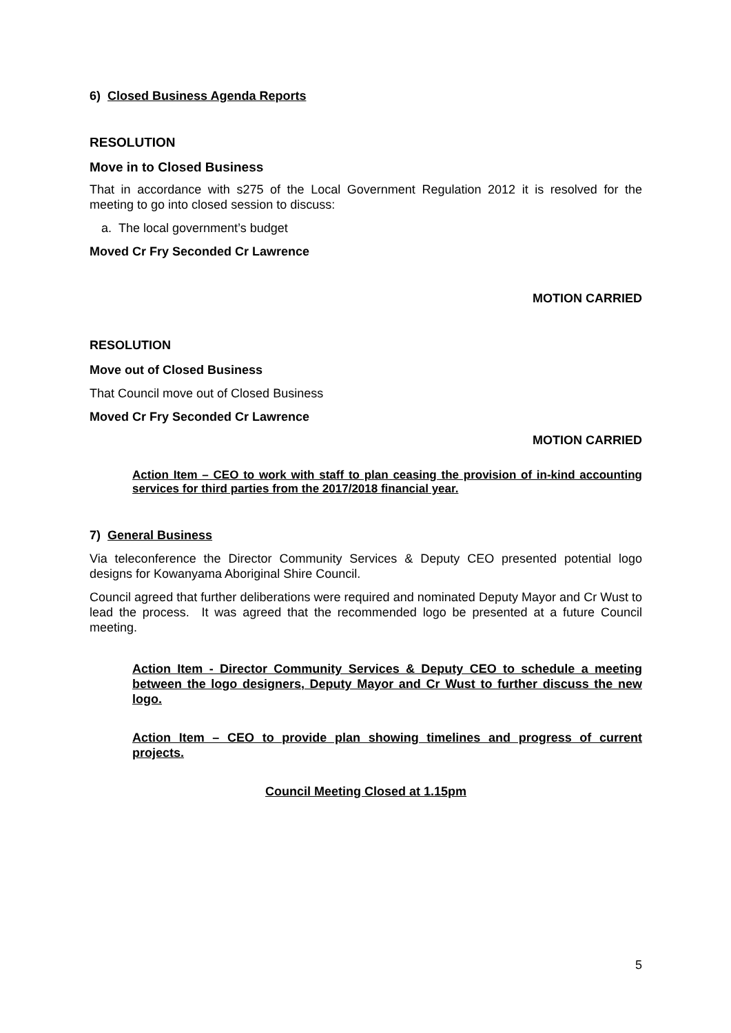6) Closed Business Agenda Reports
RESOLUTION
Move in to Closed Business
That in accordance with s275 of the Local Government Regulation 2012 it is resolved for the meeting to go into closed session to discuss:
a. The local government’s budget
Moved Cr Fry Seconded Cr Lawrence
MOTION CARRIED
RESOLUTION
Move out of Closed Business
That Council move out of Closed Business
Moved Cr Fry Seconded Cr Lawrence
MOTION CARRIED
Action Item – CEO to work with staff to plan ceasing the provision of in-kind accounting services for third parties from the 2017/2018 financial year.
7) General Business
Via teleconference the Director Community Services & Deputy CEO presented potential logo designs for Kowanyama Aboriginal Shire Council.
Council agreed that further deliberations were required and nominated Deputy Mayor and Cr Wust to lead the process. It was agreed that the recommended logo be presented at a future Council meeting.
Action Item - Director Community Services & Deputy CEO to schedule a meeting between the logo designers, Deputy Mayor and Cr Wust to further discuss the new logo.
Action Item – CEO to provide plan showing timelines and progress of current projects.
Council Meeting Closed at 1.15pm
5